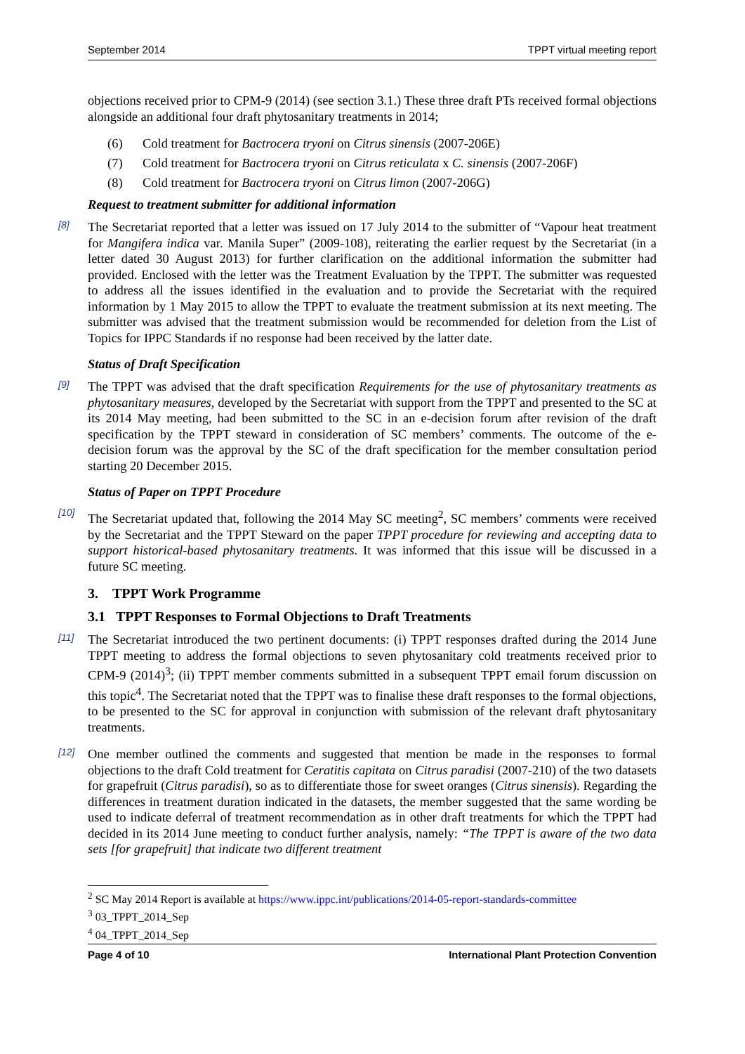September 2014 TPPT virtual meeting report
objections received prior to CPM-9 (2014) (see section 3.1.) These three draft PTs received formal objections alongside an additional four draft phytosanitary treatments in 2014;
(6) Cold treatment for Bactrocera tryoni on Citrus sinensis (2007-206E)
(7) Cold treatment for Bactrocera tryoni on Citrus reticulata x C. sinensis (2007-206F)
(8) Cold treatment for Bactrocera tryoni on Citrus limon (2007-206G)
Request to treatment submitter for additional information
[8]
The Secretariat reported that a letter was issued on 17 July 2014 to the submitter of “Vapour heat treatment for Mangifera indica var. Manila Super” (2009-108), reiterating the earlier request by the Secretariat (in a letter dated 30 August 2013) for further clarification on the additional information the submitter had provided. Enclosed with the letter was the Treatment Evaluation by the TPPT. The submitter was requested to address all the issues identified in the evaluation and to provide the Secretariat with the required information by 1 May 2015 to allow the TPPT to evaluate the treatment submission at its next meeting. The submitter was advised that the treatment submission would be recommended for deletion from the List of Topics for IPPC Standards if no response had been received by the latter date.
Status of Draft Specification
[9]
The TPPT was advised that the draft specification Requirements for the use of phytosanitary treatments as phytosanitary measures, developed by the Secretariat with support from the TPPT and presented to the SC at its 2014 May meeting, had been submitted to the SC in an e-decision forum after revision of the draft specification by the TPPT steward in consideration of SC members’ comments. The outcome of the e-decision forum was the approval by the SC of the draft specification for the member consultation period starting 20 December 2015.
Status of Paper on TPPT Procedure
[10]
The Secretariat updated that, following the 2014 May SC meeting<sup>2</sup>, SC members’ comments were received by the Secretariat and the TPPT Steward on the paper TPPT procedure for reviewing and accepting data to support historical-based phytosanitary treatments. It was informed that this issue will be discussed in a future SC meeting.
3. TPPT Work Programme
3.1 TPPT Responses to Formal Objections to Draft Treatments
[11]
The Secretariat introduced the two pertinent documents: (i) TPPT responses drafted during the 2014 June TPPT meeting to address the formal objections to seven phytosanitary cold treatments received prior to CPM-9 (2014)<sup>3</sup>; (ii) TPPT member comments submitted in a subsequent TPPT email forum discussion on this topic<sup>4</sup>. The Secretariat noted that the TPPT was to finalise these draft responses to the formal objections, to be presented to the SC for approval in conjunction with submission of the relevant draft phytosanitary treatments.
[12]
One member outlined the comments and suggested that mention be made in the responses to formal objections to the draft Cold treatment for Ceratitis capitata on Citrus paradisi (2007-210) of the two datasets for grapefruit (Citrus paradisi), so as to differentiate those for sweet oranges (Citrus sinensis). Regarding the differences in treatment duration indicated in the datasets, the member suggested that the same wording be used to indicate deferral of treatment recommendation as in other draft treatments for which the TPPT had decided in its 2014 June meeting to conduct further analysis, namely: “The TPPT is aware of the two data sets [for grapefruit] that indicate two different treatment
<sup>2</sup> SC May 2014 Report is available at https://www.ippc.int/publications/2014-05-report-standards-committee
<sup>3</sup> 03_TPPT_2014_Sep
<sup>4</sup> 04_TPPT_2014_Sep
Page 4 of 10 International Plant Protection Convention